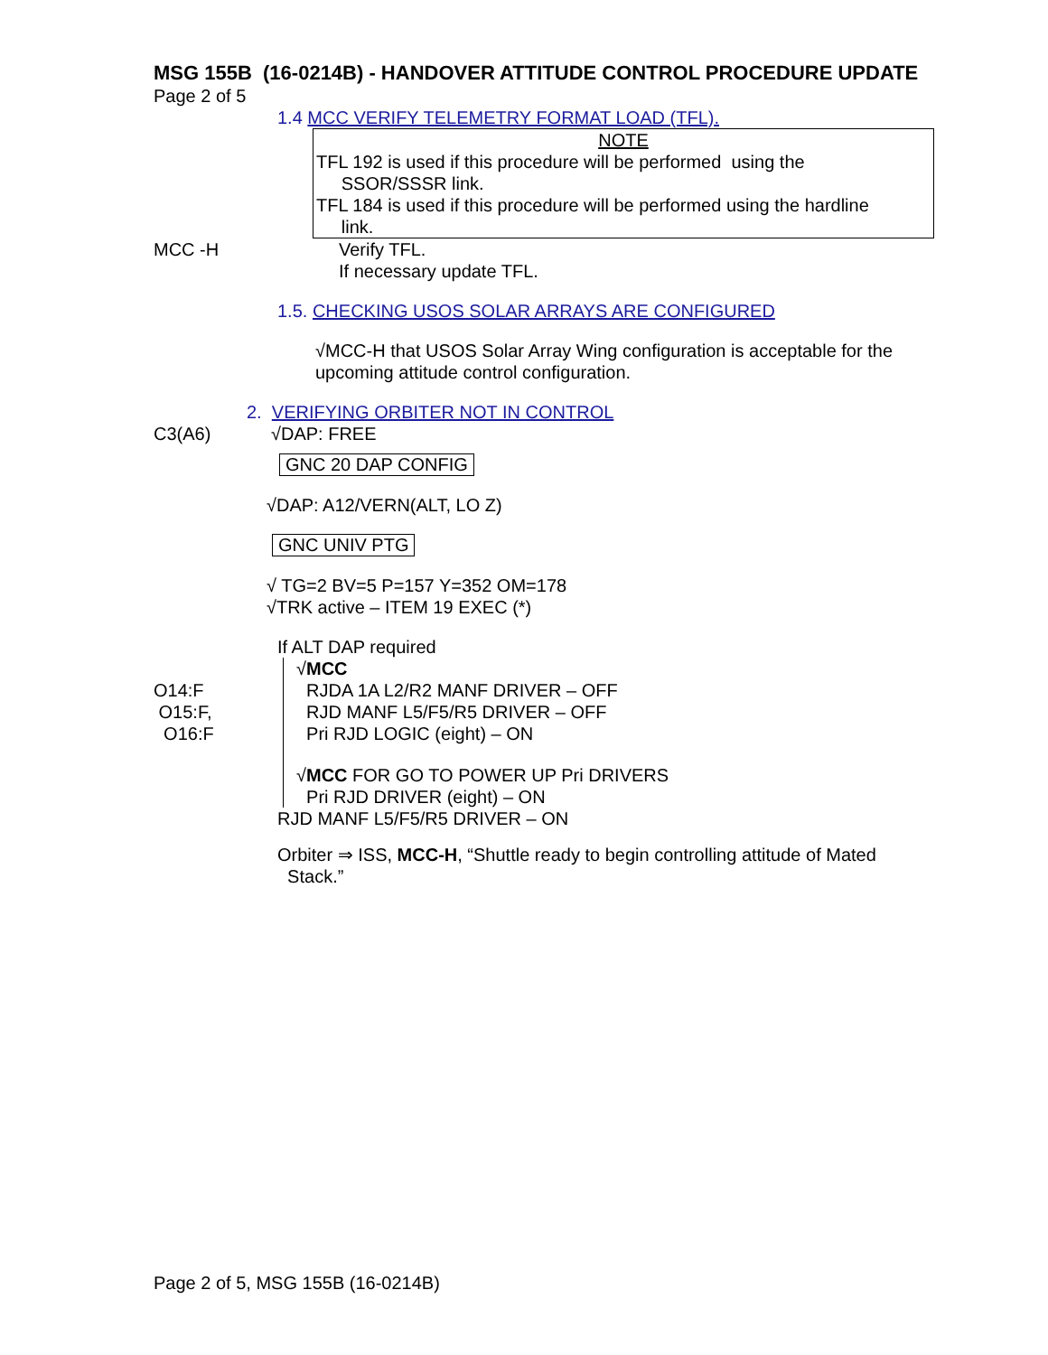MSG 155B (16-0214B) - HANDOVER ATTITUDE CONTROL PROCEDURE UPDATE
Page 2 of 5
1.4 MCC VERIFY TELEMETRY FORMAT LOAD (TFL).
NOTE
TFL 192 is used if this procedure will be performed using the
SSOR/SSSR link.
TFL 184 is used if this procedure will be performed using the hardline
link.
MCC -H Verify TFL.
If necessary update TFL.
1.5. CHECKING USOS SOLAR ARRAYS ARE CONFIGURED
√MCC-H that USOS Solar Array Wing configuration is acceptable for the upcoming attitude control configuration.
2. VERIFYING ORBITER NOT IN CONTROL
C3(A6) √DAP: FREE
GNC 20 DAP CONFIG
√DAP: A12/VERN(ALT, LO Z)
GNC UNIV PTG
√ TG=2 BV=5 P=157 Y=352 OM=178
√TRK active – ITEM 19 EXEC (*)
If ALT DAP required
O14:F
O15:F,
O16:F
√MCC
RJDA 1A L2/R2 MANF DRIVER – OFF
RJD MANF L5/F5/R5 DRIVER – OFF
Pri RJD LOGIC (eight) – ON
√MCC FOR GO TO POWER UP Pri DRIVERS
Pri RJD DRIVER (eight) – ON
RJD MANF L5/F5/R5 DRIVER – ON
Orbiter ⇒ ISS, MCC-H, “Shuttle ready to begin controlling attitude of Mated
Stack.”
Page 2 of 5, MSG 155B (16-0214B)